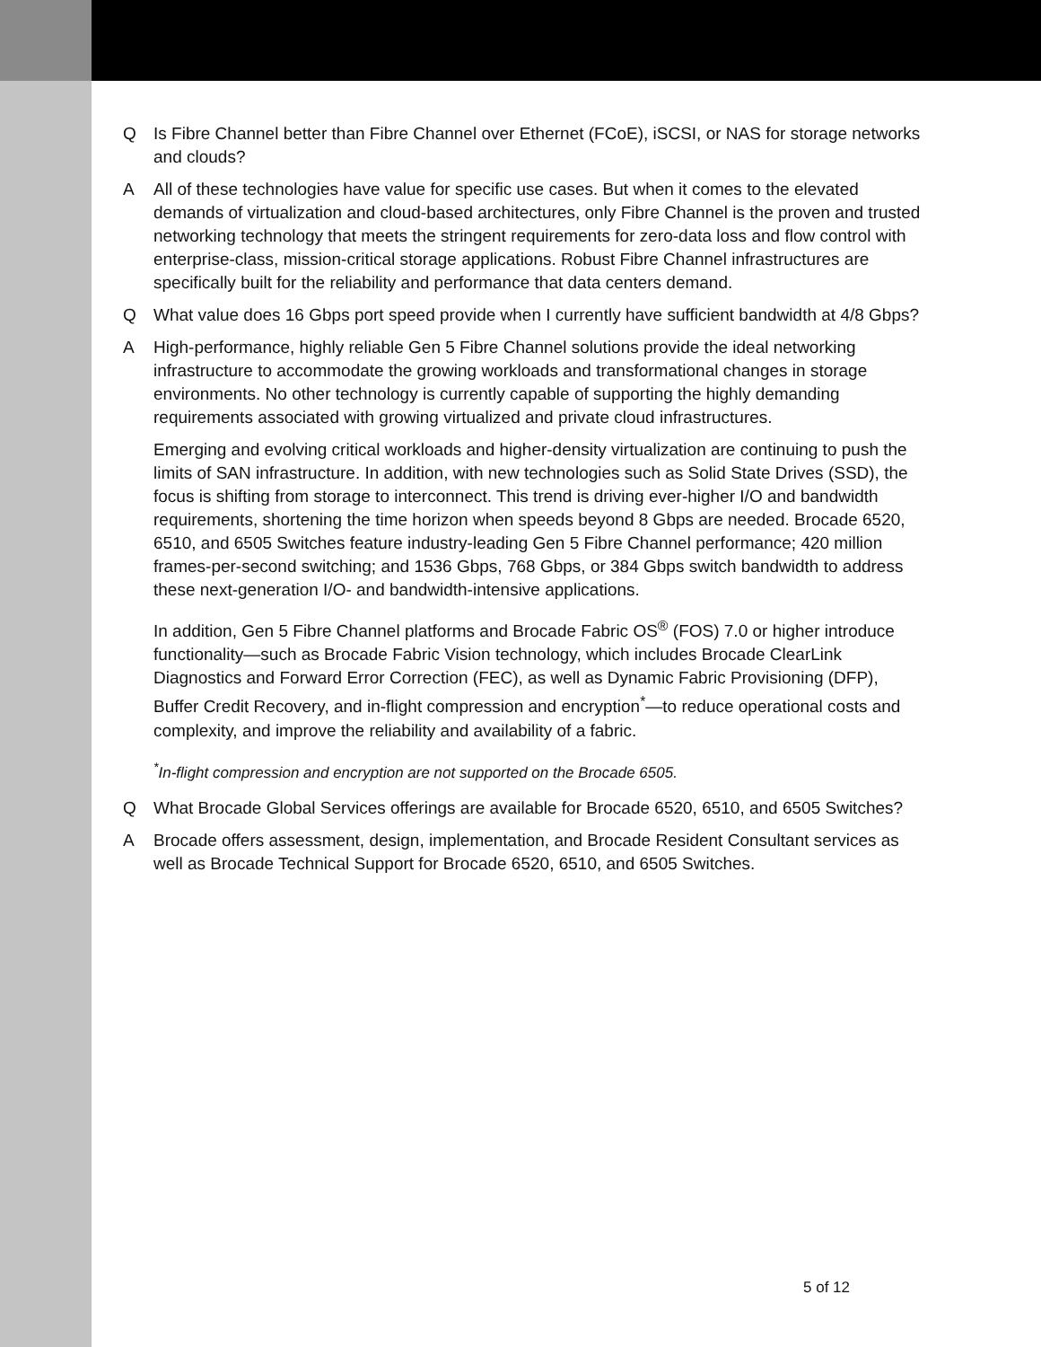Q Is Fibre Channel better than Fibre Channel over Ethernet (FCoE), iSCSI, or NAS for storage networks and clouds?
A All of these technologies have value for specific use cases. But when it comes to the elevated demands of virtualization and cloud-based architectures, only Fibre Channel is the proven and trusted networking technology that meets the stringent requirements for zero-data loss and flow control with enterprise-class, mission-critical storage applications. Robust Fibre Channel infrastructures are specifically built for the reliability and performance that data centers demand.
Q What value does 16 Gbps port speed provide when I currently have sufficient bandwidth at 4/8 Gbps?
A High-performance, highly reliable Gen 5 Fibre Channel solutions provide the ideal networking infrastructure to accommodate the growing workloads and transformational changes in storage environments. No other technology is currently capable of supporting the highly demanding requirements associated with growing virtualized and private cloud infrastructures.
Emerging and evolving critical workloads and higher-density virtualization are continuing to push the limits of SAN infrastructure. In addition, with new technologies such as Solid State Drives (SSD), the focus is shifting from storage to interconnect. This trend is driving ever-higher I/O and bandwidth requirements, shortening the time horizon when speeds beyond 8 Gbps are needed. Brocade 6520, 6510, and 6505 Switches feature industry-leading Gen 5 Fibre Channel performance; 420 million frames-per-second switching; and 1536 Gbps, 768 Gbps, or 384 Gbps switch bandwidth to address these next-generation I/O- and bandwidth-intensive applications.
In addition, Gen 5 Fibre Channel platforms and Brocade Fabric OS<sup>®</sup> (FOS) 7.0 or higher introduce functionality—such as Brocade Fabric Vision technology, which includes Brocade ClearLink Diagnostics and Forward Error Correction (FEC), as well as Dynamic Fabric Provisioning (DFP), Buffer Credit Recovery, and in-flight compression and encryption<sup>*</sup>—to reduce operational costs and complexity, and improve the reliability and availability of a fabric.
<sup>*</sup> In-flight compression and encryption are not supported on the Brocade 6505.
Q What Brocade Global Services offerings are available for Brocade 6520, 6510, and 6505 Switches?
A Brocade offers assessment, design, implementation, and Brocade Resident Consultant services as well as Brocade Technical Support for Brocade 6520, 6510, and 6505 Switches.
5 of 12